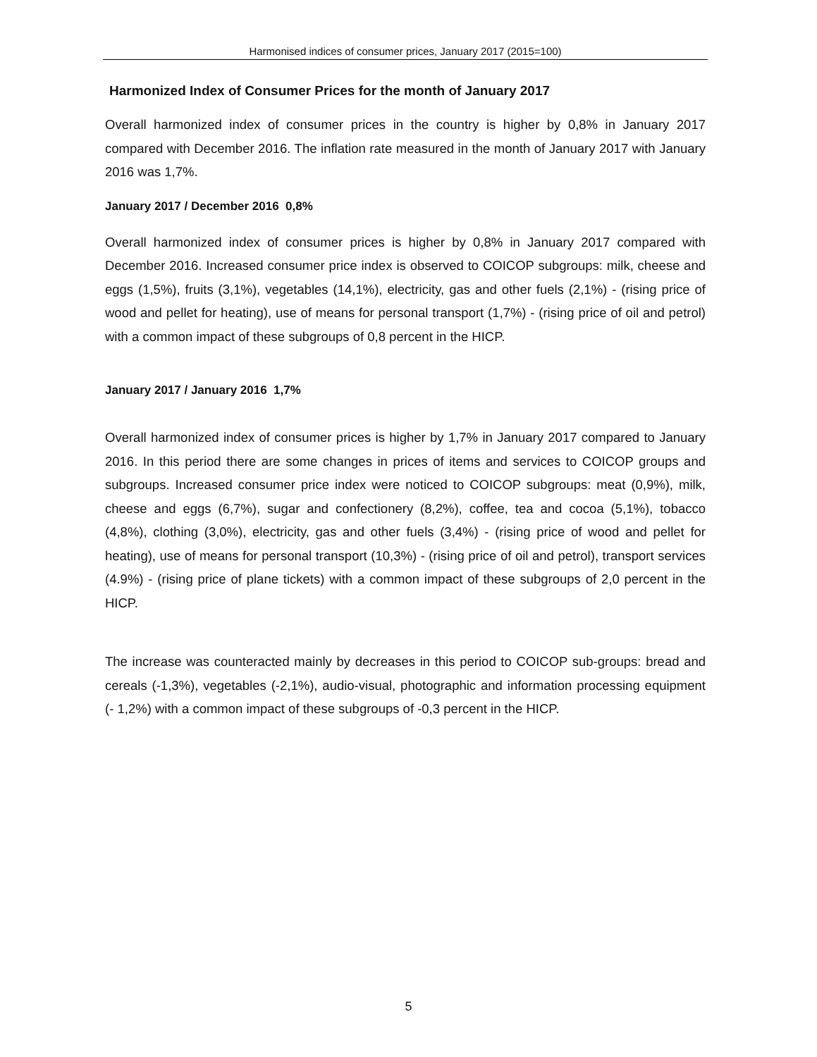Harmonised indices of consumer prices, January 2017 (2015=100)
Harmonized Index of Consumer Prices for the month of January 2017
Overall harmonized index of consumer prices in the country is higher by 0,8% in January 2017 compared with December 2016. The inflation rate measured in the month of January 2017 with January 2016 was 1,7%.
January 2017 / December 2016 0,8%
Overall harmonized index of consumer prices is higher by 0,8% in January 2017 compared with December 2016. Increased consumer price index is observed to COICOP subgroups: milk, cheese and eggs (1,5%), fruits (3,1%), vegetables (14,1%), electricity, gas and other fuels (2,1%) - (rising price of wood and pellet for heating), use of means for personal transport (1,7%) - (rising price of oil and petrol) with a common impact of these subgroups of 0,8 percent in the HICP.
January 2017 / January 2016 1,7%
Overall harmonized index of consumer prices is higher by 1,7% in January 2017 compared to January 2016. In this period there are some changes in prices of items and services to COICOP groups and subgroups. Increased consumer price index were noticed to COICOP subgroups: meat (0,9%), milk, cheese and eggs (6,7%), sugar and confectionery (8,2%), coffee, tea and cocoa (5,1%), tobacco (4,8%), clothing (3,0%), electricity, gas and other fuels (3,4%) - (rising price of wood and pellet for heating), use of means for personal transport (10,3%) - (rising price of oil and petrol), transport services (4.9%) - (rising price of plane tickets) with a common impact of these subgroups of 2,0 percent in the HICP.
The increase was counteracted mainly by decreases in this period to COICOP sub-groups: bread and cereals (-1,3%), vegetables (-2,1%), audio-visual, photographic and information processing equipment (- 1,2%) with a common impact of these subgroups of -0,3 percent in the HICP.
5